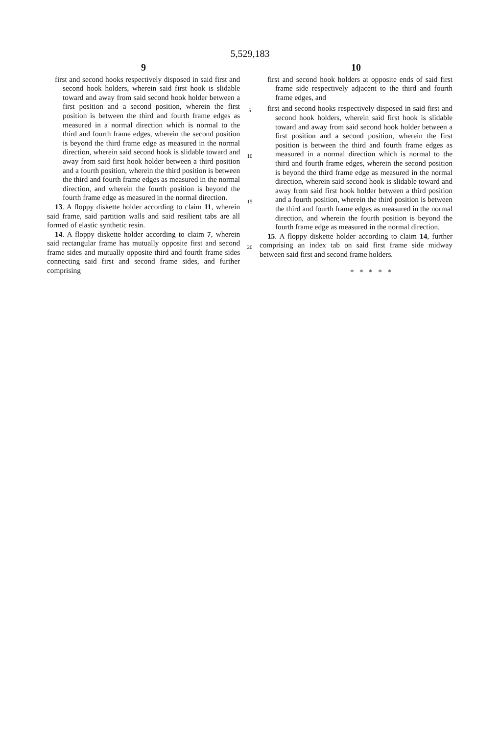5,529,183
9
first and second hooks respectively disposed in said first and second hook holders, wherein said first hook is slidable toward and away from said second hook holder between a first position and a second position, wherein the first position is between the third and fourth frame edges as measured in a normal direction which is normal to the third and fourth frame edges, wherein the second position is beyond the third frame edge as measured in the normal direction, wherein said second hook is slidable toward and away from said first hook holder between a third position and a fourth position, wherein the third position is between the third and fourth frame edges as measured in the normal direction, and wherein the fourth position is beyond the fourth frame edge as measured in the normal direction.
13. A floppy diskette holder according to claim 11, wherein said frame, said partition walls and said resilient tabs are all formed of elastic synthetic resin.
14. A floppy diskette holder according to claim 7, wherein said rectangular frame has mutually opposite first and second frame sides and mutually opposite third and fourth frame sides connecting said first and second frame sides, and further comprising
5
10
15
20
10
first and second hook holders at opposite ends of said first frame side respectively adjacent to the third and fourth frame edges, and
first and second hooks respectively disposed in said first and second hook holders, wherein said first hook is slidable toward and away from said second hook holder between a first position and a second position, wherein the first position is between the third and fourth frame edges as measured in a normal direction which is normal to the third and fourth frame edges, wherein the second position is beyond the third frame edge as measured in the normal direction, wherein said second hook is slidable toward and away from said first hook holder between a third position and a fourth position, wherein the third position is between the third and fourth frame edges as measured in the normal direction, and wherein the fourth position is beyond the fourth frame edge as measured in the normal direction.
15. A floppy diskette holder according to claim 14, further comprising an index tab on said first frame side midway between said first and second frame holders.
* * * * *